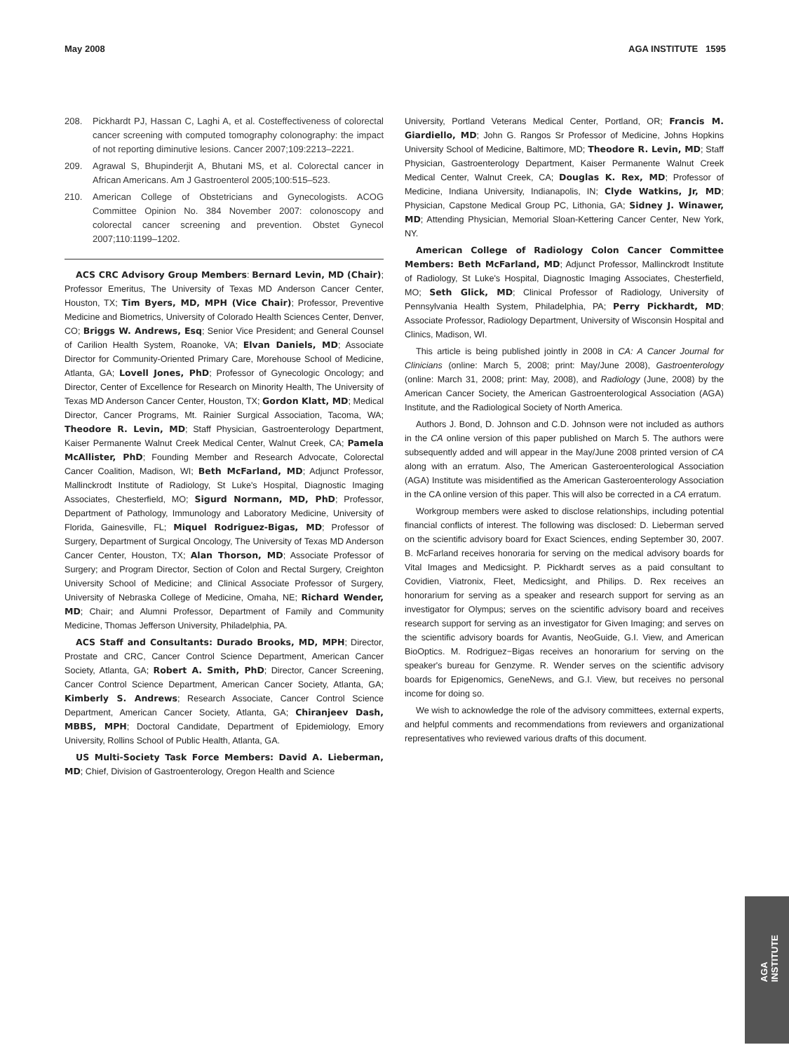May 2008 AGA INSTITUTE 1595
208. Pickhardt PJ, Hassan C, Laghi A, et al. Costeffectiveness of colorectal cancer screening with computed tomography colonography: the impact of not reporting diminutive lesions. Cancer 2007;109:2213–2221.
209. Agrawal S, Bhupinderjit A, Bhutani MS, et al. Colorectal cancer in African Americans. Am J Gastroenterol 2005;100:515–523.
210. American College of Obstetricians and Gynecologists. ACOG Committee Opinion No. 384 November 2007: colonoscopy and colorectal cancer screening and prevention. Obstet Gynecol 2007;110:1199–1202.
ACS CRC Advisory Group Members: Bernard Levin, MD (Chair); Professor Emeritus, The University of Texas MD Anderson Cancer Center, Houston, TX; Tim Byers, MD, MPH (Vice Chair); Professor, Preventive Medicine and Biometrics, University of Colorado Health Sciences Center, Denver, CO; Briggs W. Andrews, Esq; Senior Vice President; and General Counsel of Carilion Health System, Roanoke, VA; Elvan Daniels, MD; Associate Director for Community-Oriented Primary Care, Morehouse School of Medicine, Atlanta, GA; Lovell Jones, PhD; Professor of Gynecologic Oncology; and Director, Center of Excellence for Research on Minority Health, The University of Texas MD Anderson Cancer Center, Houston, TX; Gordon Klatt, MD; Medical Director, Cancer Programs, Mt. Rainier Surgical Association, Tacoma, WA; Theodore R. Levin, MD; Staff Physician, Gastroenterology Department, Kaiser Permanente Walnut Creek Medical Center, Walnut Creek, CA; Pamela McAllister, PhD; Founding Member and Research Advocate, Colorectal Cancer Coalition, Madison, WI; Beth McFarland, MD; Adjunct Professor, Mallinckrodt Institute of Radiology, St Luke's Hospital, Diagnostic Imaging Associates, Chesterfield, MO; Sigurd Normann, MD, PhD; Professor, Department of Pathology, Immunology and Laboratory Medicine, University of Florida, Gainesville, FL; Miquel Rodriguez-Bigas, MD; Professor of Surgery, Department of Surgical Oncology, The University of Texas MD Anderson Cancer Center, Houston, TX; Alan Thorson, MD; Associate Professor of Surgery; and Program Director, Section of Colon and Rectal Surgery, Creighton University School of Medicine; and Clinical Associate Professor of Surgery, University of Nebraska College of Medicine, Omaha, NE; Richard Wender, MD; Chair; and Alumni Professor, Department of Family and Community Medicine, Thomas Jefferson University, Philadelphia, PA.
ACS Staff and Consultants: Durado Brooks, MD, MPH; Director, Prostate and CRC, Cancer Control Science Department, American Cancer Society, Atlanta, GA; Robert A. Smith, PhD; Director, Cancer Screening, Cancer Control Science Department, American Cancer Society, Atlanta, GA; Kimberly S. Andrews; Research Associate, Cancer Control Science Department, American Cancer Society, Atlanta, GA; Chiranjeev Dash, MBBS, MPH; Doctoral Candidate, Department of Epidemiology, Emory University, Rollins School of Public Health, Atlanta, GA.
US Multi-Society Task Force Members: David A. Lieberman, MD; Chief, Division of Gastroenterology, Oregon Health and Science
University, Portland Veterans Medical Center, Portland, OR; Francis M. Giardiello, MD; John G. Rangos Sr Professor of Medicine, Johns Hopkins University School of Medicine, Baltimore, MD; Theodore R. Levin, MD; Staff Physician, Gastroenterology Department, Kaiser Permanente Walnut Creek Medical Center, Walnut Creek, CA; Douglas K. Rex, MD; Professor of Medicine, Indiana University, Indianapolis, IN; Clyde Watkins, Jr, MD; Physician, Capstone Medical Group PC, Lithonia, GA; Sidney J. Winawer, MD; Attending Physician, Memorial Sloan-Kettering Cancer Center, New York, NY.
American College of Radiology Colon Cancer Committee Members: Beth McFarland, MD; Adjunct Professor, Mallinckrodt Institute of Radiology, St Luke's Hospital, Diagnostic Imaging Associates, Chesterfield, MO; Seth Glick, MD; Clinical Professor of Radiology, University of Pennsylvania Health System, Philadelphia, PA; Perry Pickhardt, MD; Associate Professor, Radiology Department, University of Wisconsin Hospital and Clinics, Madison, WI.
This article is being published jointly in 2008 in CA: A Cancer Journal for Clinicians (online: March 5, 2008; print: May/June 2008), Gastroenterology (online: March 31, 2008; print: May, 2008), and Radiology (June, 2008) by the American Cancer Society, the American Gastroenterological Association (AGA) Institute, and the Radiological Society of North America.
Authors J. Bond, D. Johnson and C.D. Johnson were not included as authors in the CA online version of this paper published on March 5. The authors were subsequently added and will appear in the May/June 2008 printed version of CA along with an erratum. Also, The American Gasteroenterological Association (AGA) Institute was misidentified as the American Gasteroenterology Association in the CA online version of this paper. This will also be corrected in a CA erratum.
Workgroup members were asked to disclose relationships, including potential financial conflicts of interest. The following was disclosed: D. Lieberman served on the scientific advisory board for Exact Sciences, ending September 30, 2007. B. McFarland receives honoraria for serving on the medical advisory boards for Vital Images and Medicsight. P. Pickhardt serves as a paid consultant to Covidien, Viatronix, Fleet, Medicsight, and Philips. D. Rex receives an honorarium for serving as a speaker and research support for serving as an investigator for Olympus; serves on the scientific advisory board and receives research support for serving as an investigator for Given Imaging; and serves on the scientific advisory boards for Avantis, NeoGuide, G.I. View, and American BioOptics. M. Rodriguez−Bigas receives an honorarium for serving on the speaker's bureau for Genzyme. R. Wender serves on the scientific advisory boards for Epigenomics, GeneNews, and G.I. View, but receives no personal income for doing so.
We wish to acknowledge the role of the advisory committees, external experts, and helpful comments and recommendations from reviewers and organizational representatives who reviewed various drafts of this document.
AGA
INSTITUTE